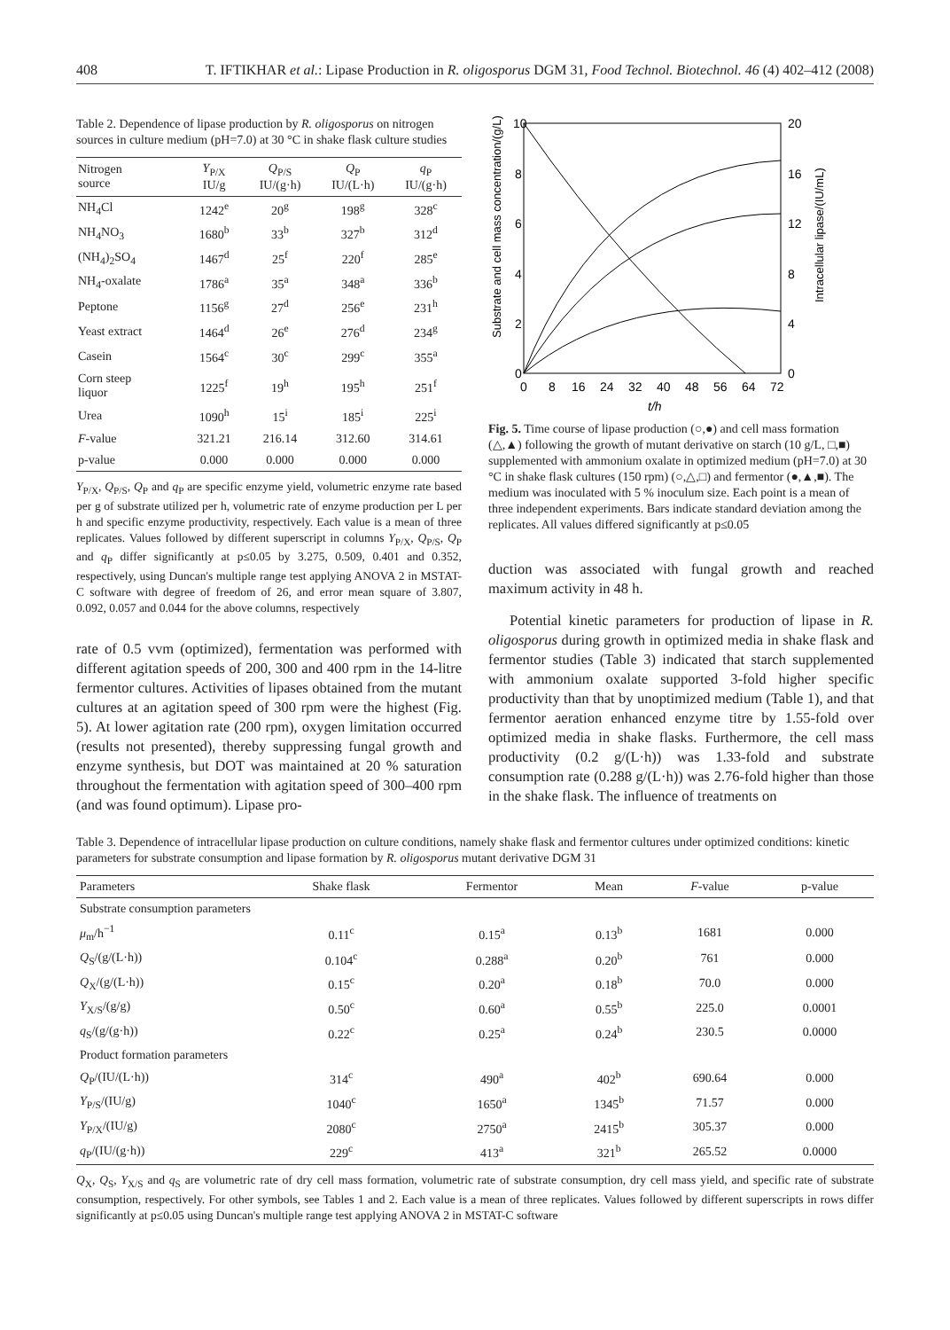408 T. IFTIKHAR et al.: Lipase Production in R. oligosporus DGM 31, Food Technol. Biotechnol. 46 (4) 402–412 (2008)
Table 2. Dependence of lipase production by R. oligosporus on nitrogen sources in culture medium (pH=7.0) at 30 °C in shake flask culture studies
| Nitrogen source | Y<sub>P/X</sub> IU/g | Q<sub>P/S</sub> IU/(g·h) | Q<sub>P</sub> IU/(L·h) | q<sub>P</sub> IU/(g·h) |
| --- | --- | --- | --- | --- |
| NH<sub>4</sub>Cl | 1242<sup>e</sup> | 20<sup>g</sup> | 198<sup>g</sup> | 328<sup>c</sup> |
| NH<sub>4</sub>NO<sub>3</sub> | 1680<sup>b</sup> | 33<sup>b</sup> | 327<sup>b</sup> | 312<sup>d</sup> |
| (NH<sub>4</sub>)<sub>2</sub>SO<sub>4</sub> | 1467<sup>d</sup> | 25<sup>f</sup> | 220<sup>f</sup> | 285<sup>e</sup> |
| NH<sub>4</sub>-oxalate | 1786<sup>a</sup> | 35<sup>a</sup> | 348<sup>a</sup> | 336<sup>b</sup> |
| Peptone | 1156<sup>g</sup> | 27<sup>d</sup> | 256<sup>e</sup> | 231<sup>h</sup> |
| Yeast extract | 1464<sup>d</sup> | 26<sup>e</sup> | 276<sup>d</sup> | 234<sup>g</sup> |
| Casein | 1564<sup>c</sup> | 30<sup>c</sup> | 299<sup>c</sup> | 355<sup>a</sup> |
| Corn steep liquor | 1225<sup>f</sup> | 19<sup>h</sup> | 195<sup>h</sup> | 251<sup>f</sup> |
| Urea | 1090<sup>h</sup> | 15<sup>i</sup> | 185<sup>i</sup> | 225<sup>i</sup> |
| F -value | 321.21 | 216.14 | 312.60 | 314.61 |
| p-value | 0.000 | 0.000 | 0.000 | 0.000 |
Y<sub>P/X</sub>, Q<sub>P/S</sub>, Q<sub>P</sub> and q<sub>P</sub> are specific enzyme yield, volumetric enzyme rate based per g of substrate utilized per h, volumetric rate of enzyme production per L per h and specific enzyme productivity, respectively. Each value is a mean of three replicates. Values followed by different superscript in columns Y<sub>P/X</sub>, Q<sub>P/S</sub>, Q<sub>P</sub> and q<sub>P</sub> differ significantly at p≤0.05 by 3.275, 0.509, 0.401 and 0.352, respectively, using Duncan's multiple range test applying ANOVA 2 in MSTAT-C software with degree of freedom of 26, and error mean square of 3.807, 0.092, 0.057 and 0.044 for the above columns, respectively
rate of 0.5 vvm (optimized), fermentation was performed with different agitation speeds of 200, 300 and 400 rpm in the 14-litre fermentor cultures. Activities of lipases obtained from the mutant cultures at an agitation speed of 300 rpm were the highest (Fig. 5). At lower agitation rate (200 rpm), oxygen limitation occurred (results not presented), thereby suppressing fungal growth and enzyme synthesis, but DOT was maintained at 20 % saturation throughout the fermentation with agitation speed of 300–400 rpm (and was found optimum). Lipase pro-
10
8
6
4
2
0
20
16
12
8
4
0
0
8
16
24
32
40
48
56
64
72
t/h
Substrate and cell mass concentration/(g/L)
Intracellular lipase/(IU/mL)
Fig. 5. Time course of lipase production (○,●) and cell mass formation (△,▲) following the growth of mutant derivative on starch (10 g/L, □,■) supplemented with ammonium oxalate in optimized medium (pH=7.0) at 30 °C in shake flask cultures (150 rpm) (○,△,□) and fermentor (●,▲,■). The medium was inoculated with 5 % inoculum size. Each point is a mean of three independent experiments. Bars indicate standard deviation among the replicates. All values differed significantly at p≤0.05
duction was associated with fungal growth and reached maximum activity in 48 h.
Potential kinetic parameters for production of lipase in R. oligosporus during growth in optimized media in shake flask and fermentor studies (Table 3) indicated that starch supplemented with ammonium oxalate supported 3-fold higher specific productivity than that by unoptimized medium (Table 1), and that fermentor aeration enhanced enzyme titre by 1.55-fold over optimized media in shake flasks. Furthermore, the cell mass productivity (0.2 g/(L·h)) was 1.33-fold and substrate consumption rate (0.288 g/(L·h)) was 2.76-fold higher than those in the shake flask. The influence of treatments on
Table 3. Dependence of intracellular lipase production on culture conditions, namely shake flask and fermentor cultures under optimized conditions: kinetic parameters for substrate consumption and lipase formation by R. oligosporus mutant derivative DGM 31
| Parameters | Shake flask | Fermentor | Mean | F -value | p-value |
| --- | --- | --- | --- | --- | --- |
| Substrate consumption parameters | | | | | |
| μ<sub>m</sub>/h<sup>−1</sup> | 0.11<sup>c</sup> | 0.15<sup>a</sup> | 0.13<sup>b</sup> | 1681 | 0.000 |
| Q<sub>S</sub>/(g/(L·h)) | 0.104<sup>c</sup> | 0.288<sup>a</sup> | 0.20<sup>b</sup> | 761 | 0.000 |
| Q<sub>X</sub>/(g/(L·h)) | 0.15<sup>c</sup> | 0.20<sup>a</sup> | 0.18<sup>b</sup> | 70.0 | 0.000 |
| Y<sub>X/S</sub>/(g/g) | 0.50<sup>c</sup> | 0.60<sup>a</sup> | 0.55<sup>b</sup> | 225.0 | 0.0001 |
| q<sub>S</sub>/(g/(g·h)) | 0.22<sup>c</sup> | 0.25<sup>a</sup> | 0.24<sup>b</sup> | 230.5 | 0.0000 |
| Product formation parameters | | | | | |
| Q<sub>P</sub>/(IU/(L·h)) | 314<sup>c</sup> | 490<sup>a</sup> | 402<sup>b</sup> | 690.64 | 0.000 |
| Y<sub>P/S</sub>/(IU/g) | 1040<sup>c</sup> | 1650<sup>a</sup> | 1345<sup>b</sup> | 71.57 | 0.000 |
| Y<sub>P/X</sub>/(IU/g) | 2080<sup>c</sup> | 2750<sup>a</sup> | 2415<sup>b</sup> | 305.37 | 0.000 |
| q<sub>P</sub>/(IU/(g·h)) | 229<sup>c</sup> | 413<sup>a</sup> | 321<sup>b</sup> | 265.52 | 0.0000 |
Q<sub>X</sub>, Q<sub>S</sub>, Y<sub>X/S</sub> and q<sub>S</sub> are volumetric rate of dry cell mass formation, volumetric rate of substrate consumption, dry cell mass yield, and specific rate of substrate consumption, respectively. For other symbols, see Tables 1 and 2. Each value is a mean of three replicates. Values followed by different superscripts in rows differ significantly at p≤0.05 using Duncan's multiple range test applying ANOVA 2 in MSTAT-C software